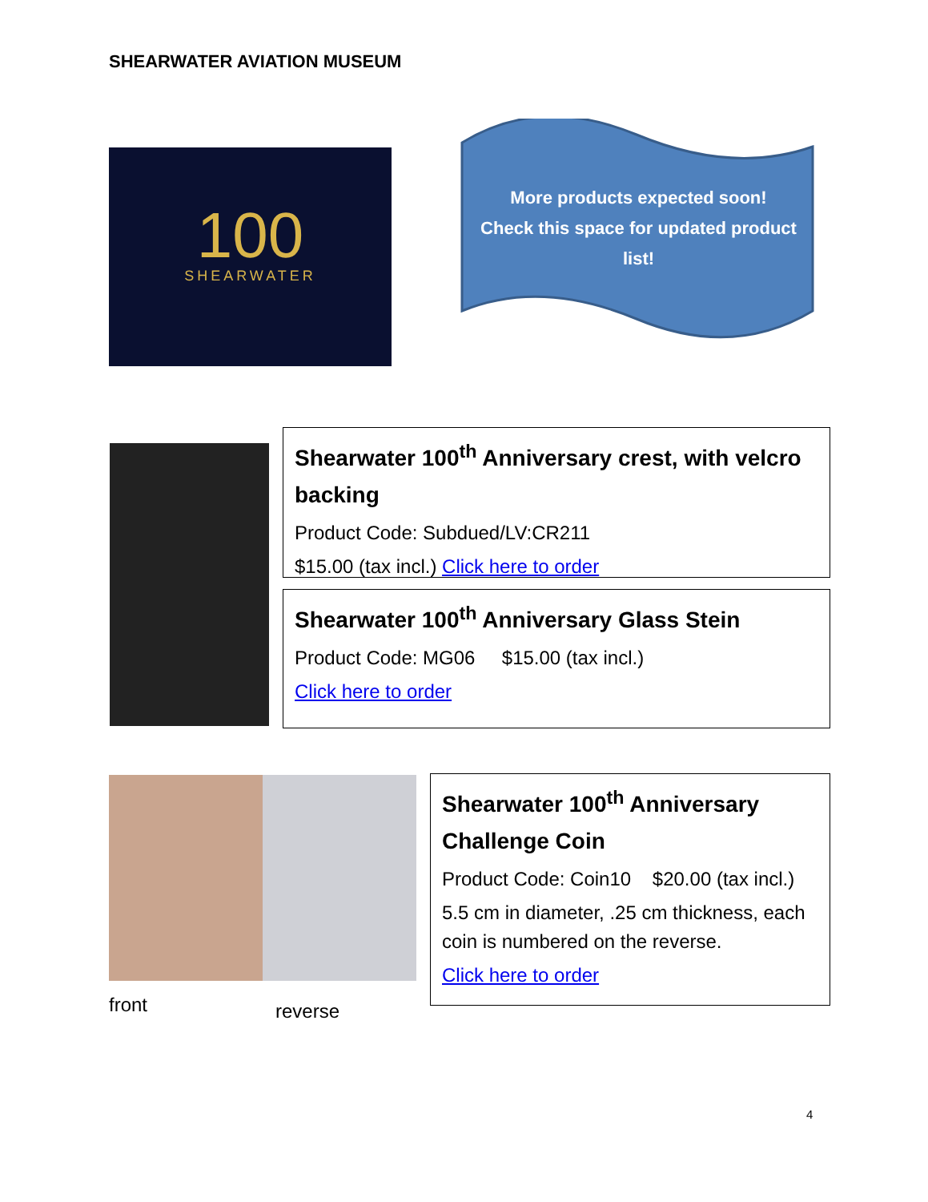SHEARWATER AVIATION MUSEUM
100
SHEARWATER
More products expected soon!
Check this space for updated product
list!
Shearwater 100<sup>th</sup> Anniversary crest, with velcro backing
Product Code: Subdued/LV:CR211
$15.00 (tax incl.) Click here to order
Shearwater 100<sup>th</sup> Anniversary Glass Stein
Product Code: MG06 $15.00 (tax incl.)
Click here to order
Shearwater 100<sup>th</sup> Anniversary Challenge Coin
Product Code: Coin10 $20.00 (tax incl.)
5.5 cm in diameter, .25 cm thickness, each coin is numbered on the reverse.
Click here to order
front reverse
4